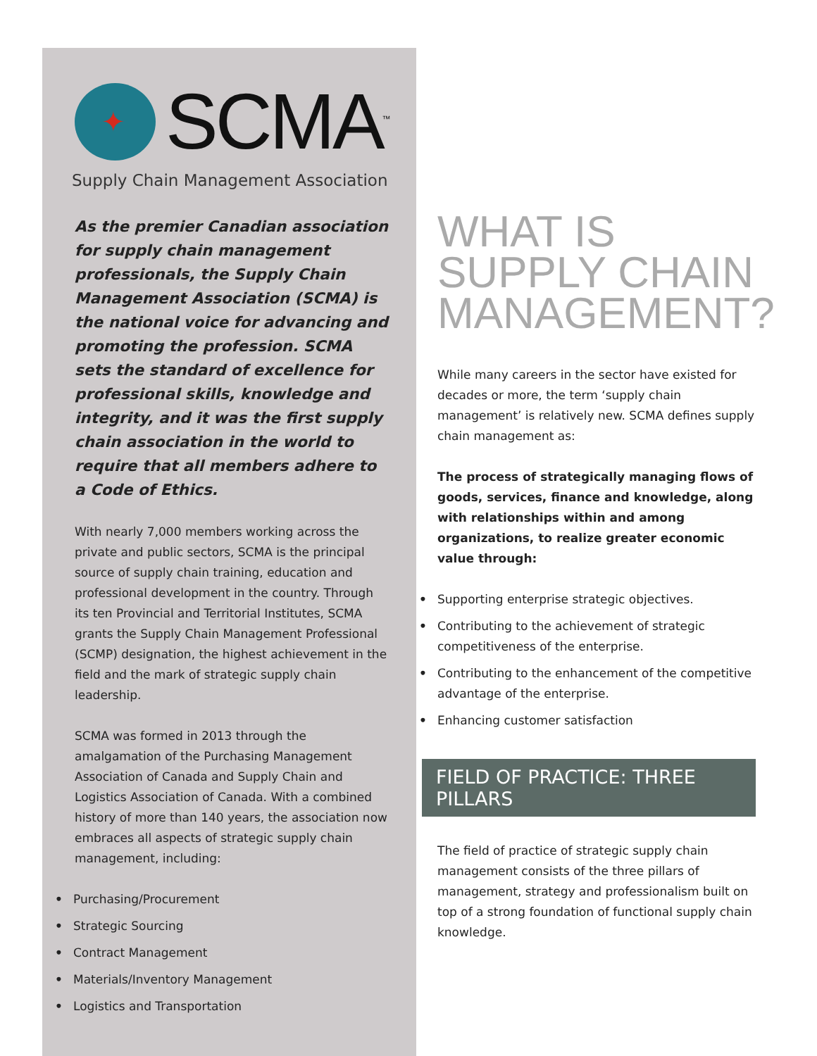✦
SCMA<sup>™</sup>
Supply Chain Management Association
As the premier Canadian association for supply chain management professionals, the Supply Chain Management Association (SCMA) is the national voice for advancing and promoting the profession. SCMA sets the standard of excellence for professional skills, knowledge and integrity, and it was the first supply chain association in the world to require that all members adhere to a Code of Ethics.
With nearly 7,000 members working across the private and public sectors, SCMA is the principal source of supply chain training, education and professional development in the country. Through its ten Provincial and Territorial Institutes, SCMA grants the Supply Chain Management Professional (SCMP) designation, the highest achievement in the field and the mark of strategic supply chain leadership.
SCMA was formed in 2013 through the amalgamation of the Purchasing Management Association of Canada and Supply Chain and Logistics Association of Canada. With a combined history of more than 140 years, the association now embraces all aspects of strategic supply chain management, including:
• Purchasing/Procurement
• Strategic Sourcing
• Contract Management
• Materials/Inventory Management
• Logistics and Transportation
WHAT IS
SUPPLY CHAIN
MANAGEMENT?
While many careers in the sector have existed for decades or more, the term ‘supply chain management’ is relatively new. SCMA defines supply chain management as:
The process of strategically managing flows of goods, services, finance and knowledge, along with relationships within and among organizations, to realize greater economic value through:
• Supporting enterprise strategic objectives.
• Contributing to the achievement of strategic competitiveness of the enterprise.
• Contributing to the enhancement of the competitive advantage of the enterprise.
• Enhancing customer satisfaction
FIELD OF PRACTICE: THREE PILLARS
The field of practice of strategic supply chain management consists of the three pillars of management, strategy and professionalism built on top of a strong foundation of functional supply chain knowledge.